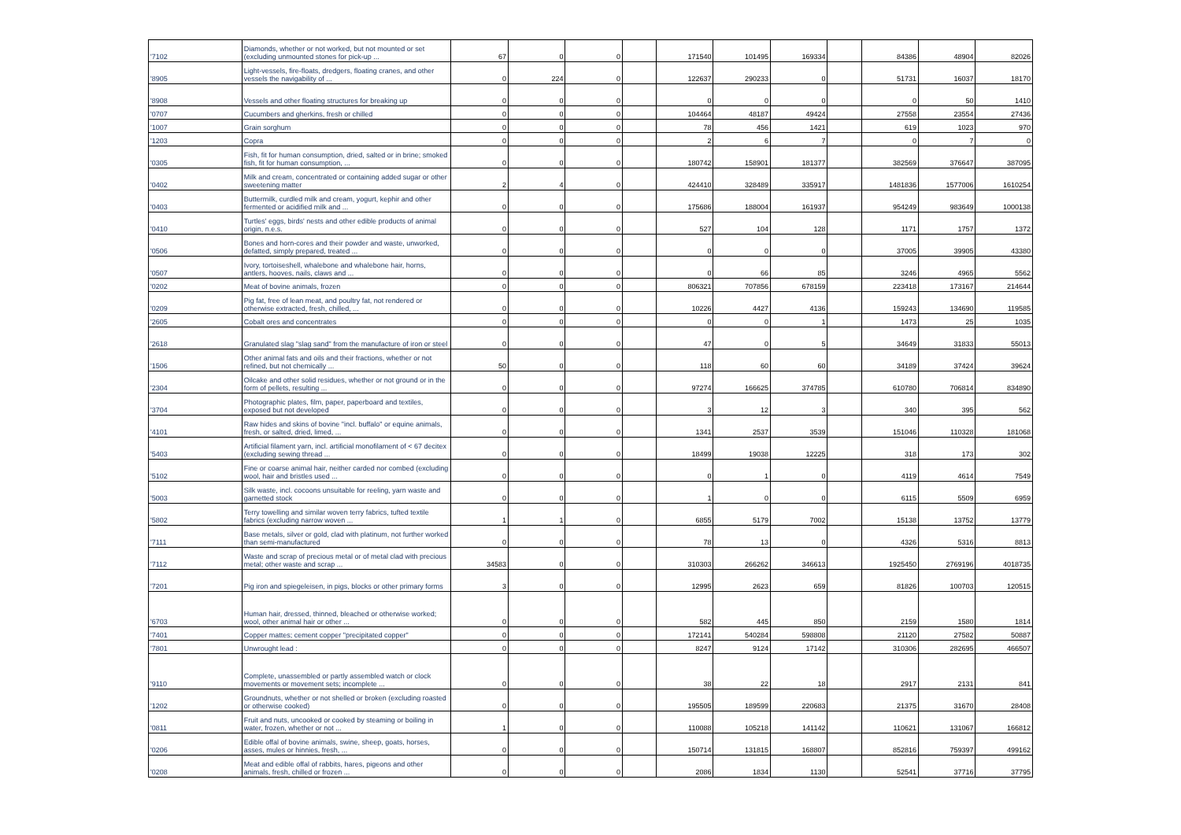| '7102 | Diamonds, whether or not worked, but not mounted or set (excluding unmounted stones for pick-up ... | 67 | 0 | 0 | | 171540 | 101495 | 169334 | | 84386 | 48904 | 82026 |
| '8905 | Light-vessels, fire-floats, dredgers, floating cranes, and other vessels the navigability of ... | 0 | 224 | 0 | | 122637 | 290233 | 0 | | 51731 | 16037 | 18170 |
| '8908 | Vessels and other floating structures for breaking up | 0 | 0 | 0 | | 0 | 0 | 0 | | 0 | 50 | 1410 |
| '0707 | Cucumbers and gherkins, fresh or chilled | 0 | 0 | 0 | | 104464 | 48187 | 49424 | | 27558 | 23554 | 27436 |
| '1007 | Grain sorghum | 0 | 0 | 0 | | 78 | 456 | 1421 | | 619 | 1023 | 970 |
| '1203 | Copra | 0 | 0 | 0 | | 2 | 6 | 7 | | 0 | 7 | 0 |
| '0305 | Fish, fit for human consumption, dried, salted or in brine; smoked fish, fit for human consumption, ... | 0 | 0 | 0 | | 180742 | 158901 | 181377 | | 382569 | 376647 | 387095 |
| '0402 | Milk and cream, concentrated or containing added sugar or other sweetening matter | 2 | 4 | 0 | | 424410 | 328489 | 335917 | | 1481836 | 1577006 | 1610254 |
| '0403 | Buttermilk, curdled milk and cream, yogurt, kephir and other fermented or acidified milk and ... | 0 | 0 | 0 | | 175686 | 188004 | 161937 | | 954249 | 983649 | 1000138 |
| '0410 | Turtles' eggs, birds' nests and other edible products of animal origin, n.e.s. | 0 | 0 | 0 | | 527 | 104 | 128 | | 1171 | 1757 | 1372 |
| '0506 | Bones and horn-cores and their powder and waste, unworked, defatted, simply prepared, treated ... | 0 | 0 | 0 | | 0 | 0 | 0 | | 37005 | 39905 | 43380 |
| '0507 | Ivory, tortoiseshell, whalebone and whalebone hair, horns, antlers, hooves, nails, claws and ... | 0 | 0 | 0 | | 0 | 66 | 85 | | 3246 | 4965 | 5562 |
| '0202 | Meat of bovine animals, frozen | 0 | 0 | 0 | | 806321 | 707856 | 678159 | | 223418 | 173167 | 214644 |
| '0209 | Pig fat, free of lean meat, and poultry fat, not rendered or otherwise extracted, fresh, chilled, ... | 0 | 0 | 0 | | 10226 | 4427 | 4136 | | 159243 | 134690 | 119585 |
| '2605 | Cobalt ores and concentrates | 0 | 0 | 0 | | 0 | 0 | 1 | | 1473 | 25 | 1035 |
| '2618 | Granulated slag "slag sand" from the manufacture of iron or steel | 0 | 0 | 0 | | 47 | 0 | 5 | | 34649 | 31833 | 55013 |
| '1506 | Other animal fats and oils and their fractions, whether or not refined, but not chemically ... | 50 | 0 | 0 | | 118 | 60 | 60 | | 34189 | 37424 | 39624 |
| '2304 | Oilcake and other solid residues, whether or not ground or in the form of pellets, resulting ... | 0 | 0 | 0 | | 97274 | 166625 | 374785 | | 610780 | 706814 | 834890 |
| '3704 | Photographic plates, film, paper, paperboard and textiles, exposed but not developed | 0 | 0 | 0 | | 3 | 12 | 3 | | 340 | 395 | 562 |
| '4101 | Raw hides and skins of bovine "incl. buffalo" or equine animals, fresh, or salted, dried, limed, ... | 0 | 0 | 0 | | 1341 | 2537 | 3539 | | 151046 | 110328 | 181068 |
| '5403 | Artificial filament yarn, incl. artificial monofilament of < 67 decitex (excluding sewing thread ... | 0 | 0 | 0 | | 18499 | 19038 | 12225 | | 318 | 173 | 302 |
| '5102 | Fine or coarse animal hair, neither carded nor combed (excluding wool, hair and bristles used ... | 0 | 0 | 0 | | 0 | 1 | 0 | | 4119 | 4614 | 7549 |
| '5003 | Silk waste, incl. cocoons unsuitable for reeling, yarn waste and garnetted stock | 0 | 0 | 0 | | 1 | 0 | 0 | | 6115 | 5509 | 6959 |
| '5802 | Terry towelling and similar woven terry fabrics, tufted textile fabrics (excluding narrow woven ... | 1 | 1 | 0 | | 6855 | 5179 | 7002 | | 15138 | 13752 | 13779 |
| '7111 | Base metals, silver or gold, clad with platinum, not further worked than semi-manufactured | 0 | 0 | 0 | | 78 | 13 | 0 | | 4326 | 5316 | 8813 |
| '7112 | Waste and scrap of precious metal or of metal clad with precious metal; other waste and scrap ... | 34583 | 0 | 0 | | 310303 | 266262 | 346613 | | 1925450 | 2769196 | 4018735 |
| '7201 | Pig iron and spiegeleisen, in pigs, blocks or other primary forms | 3 | 0 | 0 | | 12995 | 2623 | 659 | | 81826 | 100703 | 120515 |
| '6703 | Human hair, dressed, thinned, bleached or otherwise worked; wool, other animal hair or other ... | 0 | 0 | 0 | | 582 | 445 | 850 | | 2159 | 1580 | 1814 |
| '7401 | Copper mattes; cement copper "precipitated copper" | 0 | 0 | 0 | | 172141 | 540284 | 598808 | | 21120 | 27582 | 50887 |
| '7801 | Unwrought lead : | 0 | 0 | 0 | | 8247 | 9124 | 17142 | | 310306 | 282695 | 466507 |
| '9110 | Complete, unassembled or partly assembled watch or clock movements or movement sets; incomplete ... | 0 | 0 | 0 | | 38 | 22 | 18 | | 2917 | 2131 | 841 |
| '1202 | Groundnuts, whether or not shelled or broken (excluding roasted or otherwise cooked) | 0 | 0 | 0 | | 195505 | 189599 | 220683 | | 21375 | 31670 | 28408 |
| '0811 | Fruit and nuts, uncooked or cooked by steaming or boiling in water, frozen, whether or not ... | 1 | 0 | 0 | | 110088 | 105218 | 141142 | | 110621 | 131067 | 166812 |
| '0206 | Edible offal of bovine animals, swine, sheep, goats, horses, asses, mules or hinnies, fresh, ... | 0 | 0 | 0 | | 150714 | 131815 | 168807 | | 852816 | 759397 | 499162 |
| '0208 | Meat and edible offal of rabbits, hares, pigeons and other animals, fresh, chilled or frozen ... | 0 | 0 | 0 | | 2086 | 1834 | 1130 | | 52541 | 37716 | 37795 |